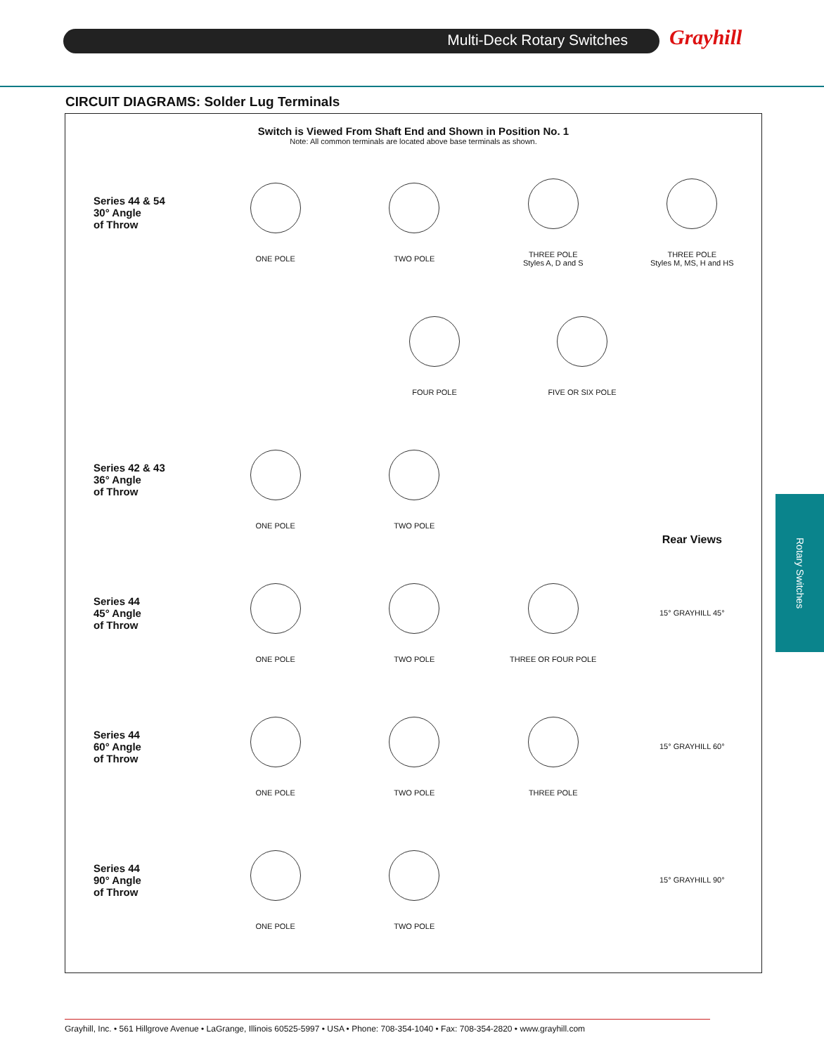Multi-Deck Rotary Switches Grayhill
CIRCUIT DIAGRAMS: Solder Lug Terminals
Switch is Viewed From Shaft End and Shown in Position No. 1
Note: All common terminals are located above base terminals as shown.
Series 44 & 54
30° Angle
of Throw
ONE POLE TWO POLE
THREE POLE
Styles A, D and S
THREE POLE
Styles M, MS, H and HS
FOUR POLE FIVE OR SIX POLE
Series 42 & 43
36° Angle
of Throw
ONE POLE TWO POLE
Rear Views
Series 44
45° Angle
of Throw
ONE POLE TWO POLE THREE OR FOUR POLE 15° GRAYHILL 45°
Series 44
60° Angle
of Throw
ONE POLE TWO POLE THREE POLE 15° GRAYHILL 60°
Series 44
90° Angle
of Throw
ONE POLE TWO POLE 15° GRAYHILL 90°
Rotary Switches
Grayhill, Inc. • 561 Hillgrove Avenue • LaGrange, Illinois 60525-5997 • USA • Phone: 708-354-1040 • Fax: 708-354-2820 • www.grayhill.com